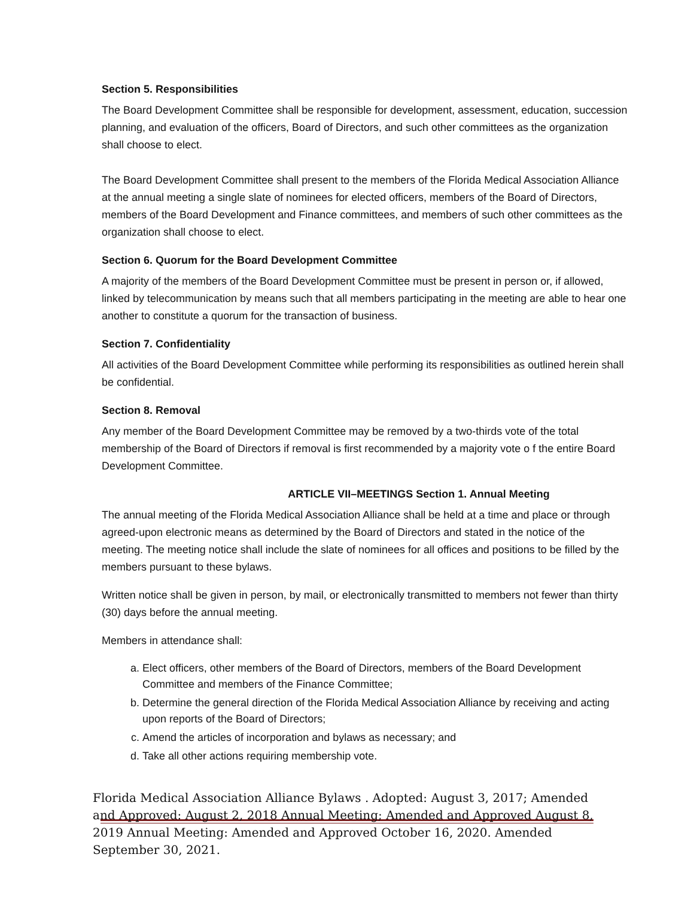Section 5. Responsibilities
The Board Development Committee shall be responsible for development, assessment, education, succession planning, and evaluation of the officers, Board of Directors, and such other committees as the organization shall choose to elect.
The Board Development Committee shall present to the members of the Florida Medical Association Alliance at the annual meeting a single slate of nominees for elected officers, members of the Board of Directors, members of the Board Development and Finance committees, and members of such other committees as the organization shall choose to elect.
Section 6. Quorum for the Board Development Committee
A majority of the members of the Board Development Committee must be present in person or, if allowed, linked by telecommunication by means such that all members participating in the meeting are able to hear one another to constitute a quorum for the transaction of business.
Section 7. Confidentiality
All activities of the Board Development Committee while performing its responsibilities as outlined herein shall be confidential.
Section 8. Removal
Any member of the Board Development Committee may be removed by a two-thirds vote of the total membership of the Board of Directors if removal is first recommended by a majority vote o f the entire Board Development Committee.
ARTICLE VII–MEETINGS Section 1. Annual Meeting
The annual meeting of the Florida Medical Association Alliance shall be held at a time and place or through agreed-upon electronic means as determined by the Board of Directors and stated in the notice of the meeting. The meeting notice shall include the slate of nominees for all offices and positions to be filled by the members pursuant to these bylaws.
Written notice shall be given in person, by mail, or electronically transmitted to members not fewer than thirty (30) days before the annual meeting.
Members in attendance shall:
a. Elect officers, other members of the Board of Directors, members of the Board Development Committee and members of the Finance Committee;
b. Determine the general direction of the Florida Medical Association Alliance by receiving and acting upon reports of the Board of Directors;
c. Amend the articles of incorporation and bylaws as necessary; and
d. Take all other actions requiring membership vote.
Florida Medical Association Alliance Bylaws . Adopted: August 3, 2017; Amended and Approved: August 2, 2018 Annual Meeting; Amended and Approved August 8, 2019 Annual Meeting: Amended and Approved October 16, 2020. Amended September 30, 2021.